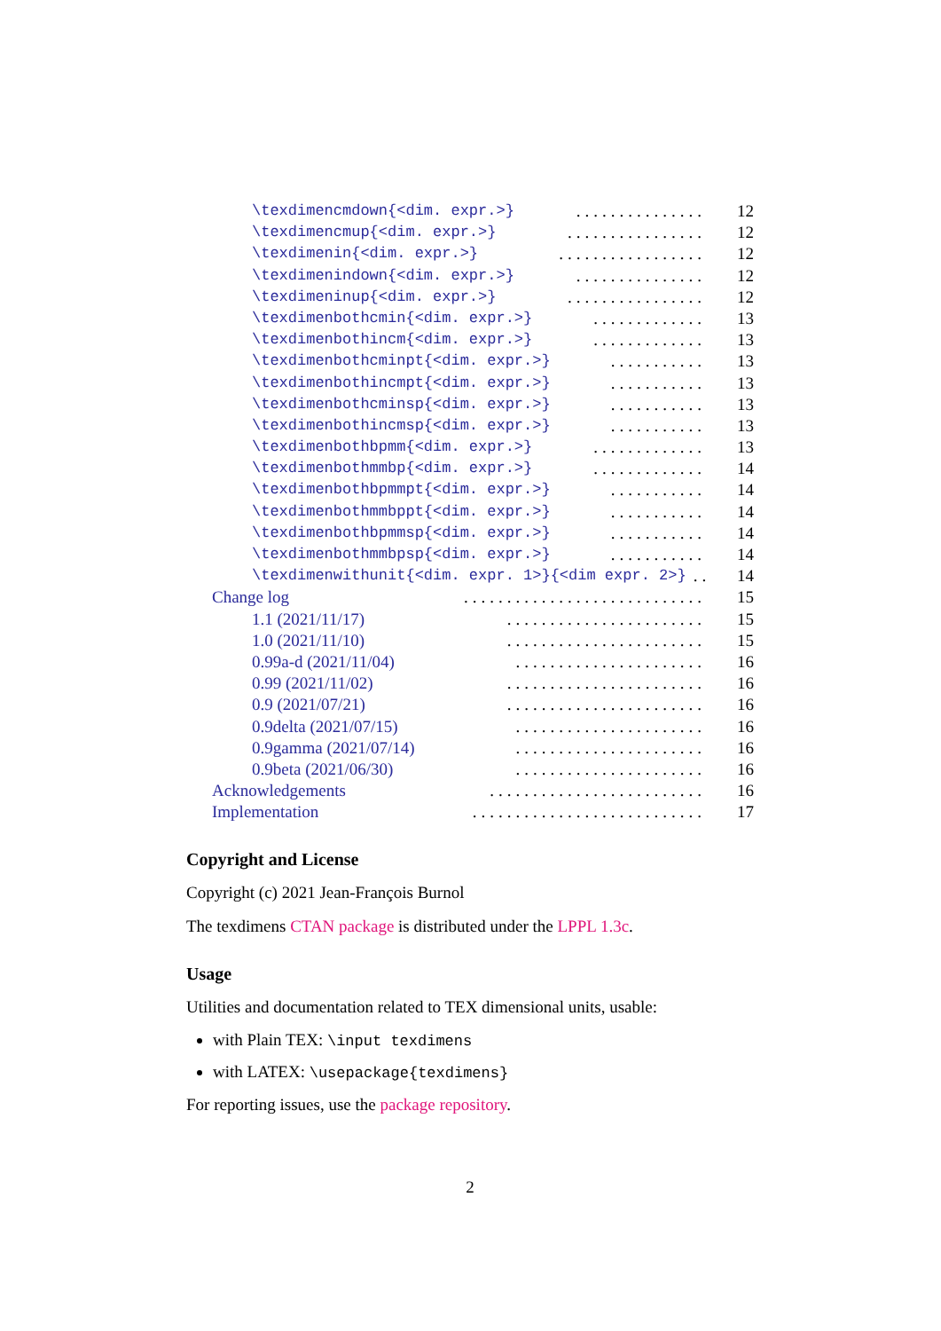\texdimencmdown{<dim. expr.>}............... 12
\texdimencmup{<dim. expr.>}................ 12
\texdimenin{<dim. expr.>}................. 12
\texdimenindown{<dim. expr.>}............... 12
\texdimeninup{<dim. expr.>}................ 12
\texdimenbothcmin{<dim. expr.>}............. 13
\texdimenbothincm{<dim. expr.>}............. 13
\texdimenbothcminpt{<dim. expr.>}........... 13
\texdimenbothincmpt{<dim. expr.>}........... 13
\texdimenbothcminsp{<dim. expr.>}........... 13
\texdimenbothincmsp{<dim. expr.>}........... 13
\texdimenbothbpmm{<dim. expr.>}............. 13
\texdimenbothmmbp{<dim. expr.>}............. 14
\texdimenbothbpmmpt{<dim. expr.>}........... 14
\texdimenbothmmbppt{<dim. expr.>}........... 14
\texdimenbothbpmmsp{<dim. expr.>}........... 14
\texdimenbothmmbpsp{<dim. expr.>}........... 14
\texdimenwithunit{<dim. expr. 1>}{<dim expr. 2>}.. 14
Change log............................ 15
1.1 (2021/11/17)....................... 15
1.0 (2021/11/10)....................... 15
0.99a-d (2021/11/04)...................... 16
0.99 (2021/11/02)....................... 16
0.9 (2021/07/21)....................... 16
0.9delta (2021/07/15)...................... 16
0.9gamma (2021/07/14)...................... 16
0.9beta (2021/06/30)...................... 16
Acknowledgements......................... 16
Implementation........................... 17
Copyright and License
Copyright (c) 2021 Jean-François Burnol
The texdimens CTAN package is distributed under the LPPL 1.3c.
Usage
Utilities and documentation related to TEX dimensional units, usable:
with Plain TEX: \input texdimens
with LATEX: \usepackage{texdimens}
For reporting issues, use the package repository.
2